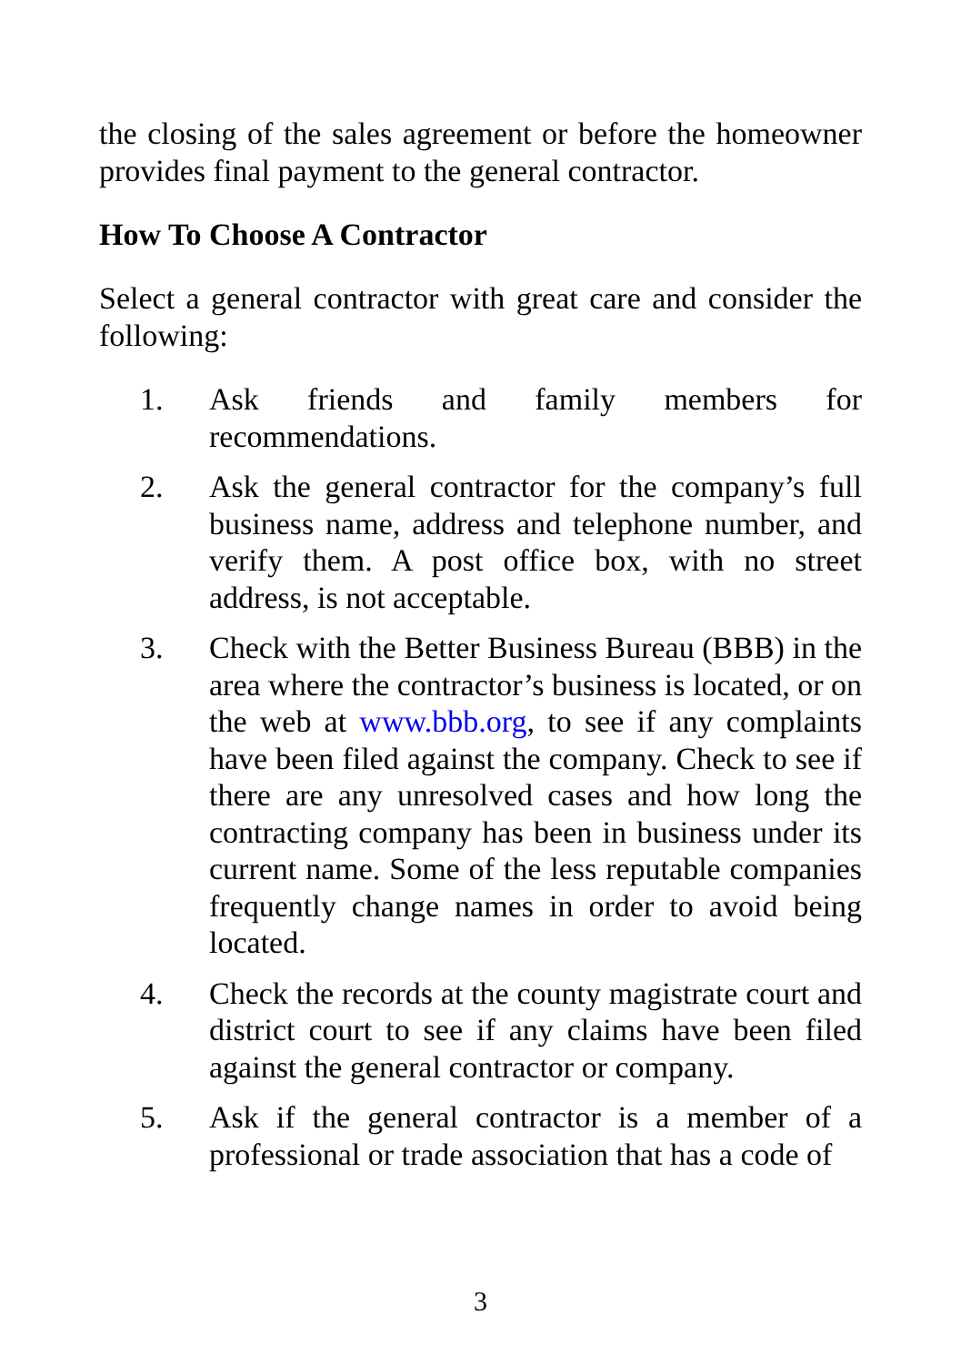the closing of the sales agreement or before the homeowner provides final payment to the general contractor.
How To Choose A Contractor
Select a general contractor with great care and consider the following:
1. Ask friends and family members for recommendations.
2. Ask the general contractor for the company’s full business name, address and telephone number, and verify them. A post office box, with no street address, is not acceptable.
3. Check with the Better Business Bureau (BBB) in the area where the contractor’s business is located, or on the web at www.bbb.org, to see if any complaints have been filed against the company. Check to see if there are any unresolved cases and how long the contracting company has been in business under its current name. Some of the less reputable companies frequently change names in order to avoid being located.
4. Check the records at the county magistrate court and district court to see if any claims have been filed against the general contractor or company.
5. Ask if the general contractor is a member of a professional or trade association that has a code of
3